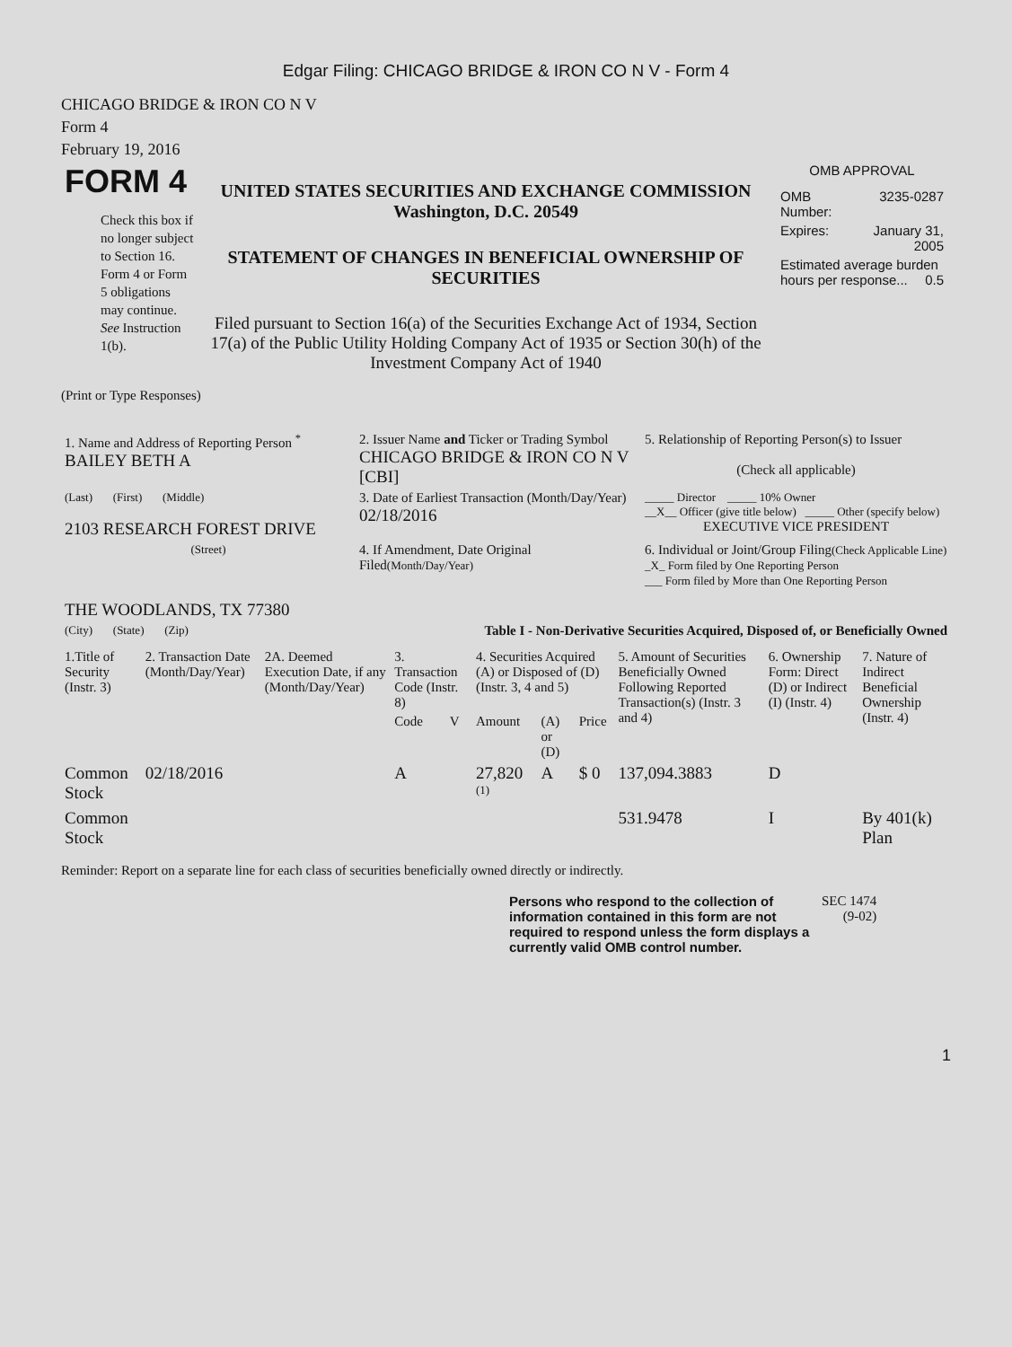Edgar Filing: CHICAGO BRIDGE & IRON CO N V - Form 4
CHICAGO BRIDGE & IRON CO N V
Form 4
February 19, 2016
| FORM 4 Check this box if no longer subject to Section 16. Form 4 or Form 5 obligations may continue. See Instruction 1(b). | UNITED STATES SECURITIES AND EXCHANGE COMMISSION Washington, D.C. 20549 STATEMENT OF CHANGES IN BENEFICIAL OWNERSHIP OF SECURITIES Filed pursuant to Section 16(a) of the Securities Exchange Act of 1934, Section 17(a) of the Public Utility Holding Company Act of 1935 or Section 30(h) of the Investment Company Act of 1940 | OMB APPROVAL / OMB Number: / 3235-0287 / / Expires: / January 31, 2005 / / Estimated average burden hours per response... 0.5 / / |
(Print or Type Responses)
| 1. Name and Address of Reporting Person <sup>*</sup> BAILEY BETH A | 2. Issuer Name and Ticker or Trading Symbol CHICAGO BRIDGE & IRON CO N V [CBI] | 5. Relationship of Reporting Person(s) to Issuer (Check all applicable) |
| (Last) (First) (Middle) 2103 RESEARCH FOREST DRIVE | 3. Date of Earliest Transaction (Month/Day/Year) 02/18/2016 | _____ Director _____ 10% Owner __X__ Officer (give title below) _____ Other (specify below) EXECUTIVE VICE PRESIDENT |
| (Street) THE WOODLANDS, TX 77380 | 4. If Amendment, Date Original Filed (Month/Day/Year) | 6. Individual or Joint/Group Filing (Check Applicable Line) _X_ Form filed by One Reporting Person ___ Form filed by More than One Reporting Person |
| (City) (State) (Zip) | Table I - Non-Derivative Securities Acquired, Disposed of, or Beneficially Owned | |
| 1.Title of Security (Instr. 3) | 2. Transaction Date (Month/Day/Year) | 2A. Deemed Execution Date, if any (Month/Day/Year) | 3. Transaction Code (Instr. 8) | | 4. Securities Acquired (A) or Disposed of (D) (Instr. 3, 4 and 5) | | | 5. Amount of Securities Beneficially Owned Following Reported Transaction(s) (Instr. 3 and 4) | 6. Ownership Form: Direct (D) or Indirect (I) (Instr. 4) | 7. Nature of Indirect Beneficial Ownership (Instr. 4) |
| --- | --- | --- | --- | --- | --- | --- | --- | --- | --- | --- |
| | | | Code | V | Amount | (A) or (D) | Price | | | |
| Common Stock | 02/18/2016 | | A | | 27,820 <sup>(1)</sup> | A | $ 0 | 137,094.3883 | D | |
| Common Stock | | | | | | | | 531.9478 | I | By 401(k) Plan |
Reminder: Report on a separate line for each class of securities beneficially owned directly or indirectly.
| Persons who respond to the collection of information contained in this form are not required to respond unless the form displays a currently valid OMB control number. | SEC 1474 (9-02) |
1